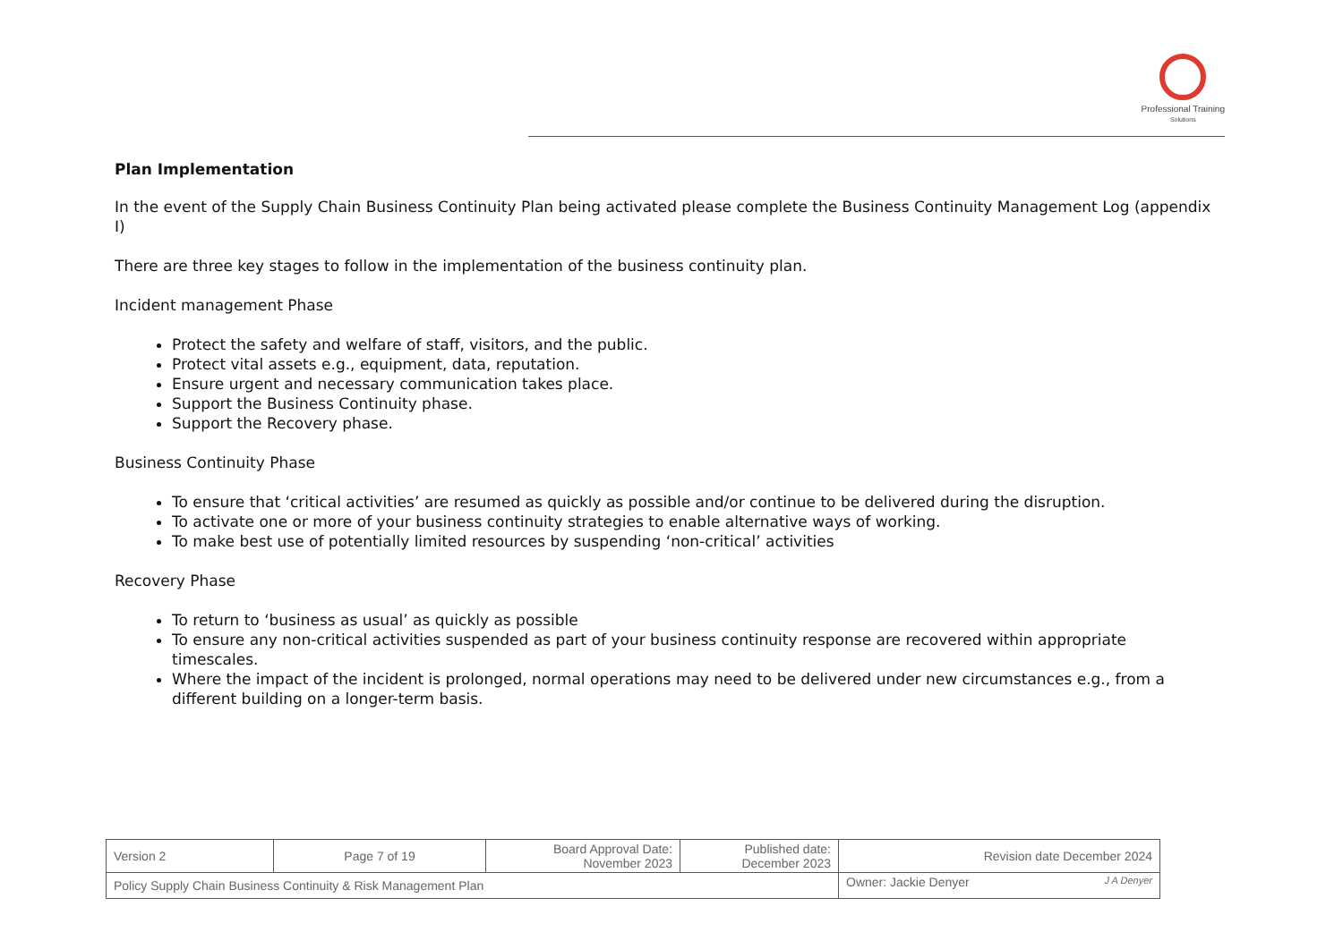Professional Training
Solutions
Plan Implementation
In the event of the Supply Chain Business Continuity Plan being activated please complete the Business Continuity Management Log (appendix I)
There are three key stages to follow in the implementation of the business continuity plan.
Incident management Phase
Protect the safety and welfare of staff, visitors, and the public.
Protect vital assets e.g., equipment, data, reputation.
Ensure urgent and necessary communication takes place.
Support the Business Continuity phase.
Support the Recovery phase.
Business Continuity Phase
To ensure that ‘critical activities’ are resumed as quickly as possible and/or continue to be delivered during the disruption.
To activate one or more of your business continuity strategies to enable alternative ways of working.
To make best use of potentially limited resources by suspending ‘non-critical’ activities
Recovery Phase
To return to ‘business as usual’ as quickly as possible
To ensure any non-critical activities suspended as part of your business continuity response are recovered within appropriate timescales.
Where the impact of the incident is prolonged, normal operations may need to be delivered under new circumstances e.g., from a different building on a longer-term basis.
| Version 2 | Page 7 of 19 | Board Approval Date: November 2023 | Published date: December 2023 | Revision date December 2024 |
| Policy Supply Chain Business Continuity & Risk Management Plan | | | | Owner: Jackie Denyer J A Denyer |